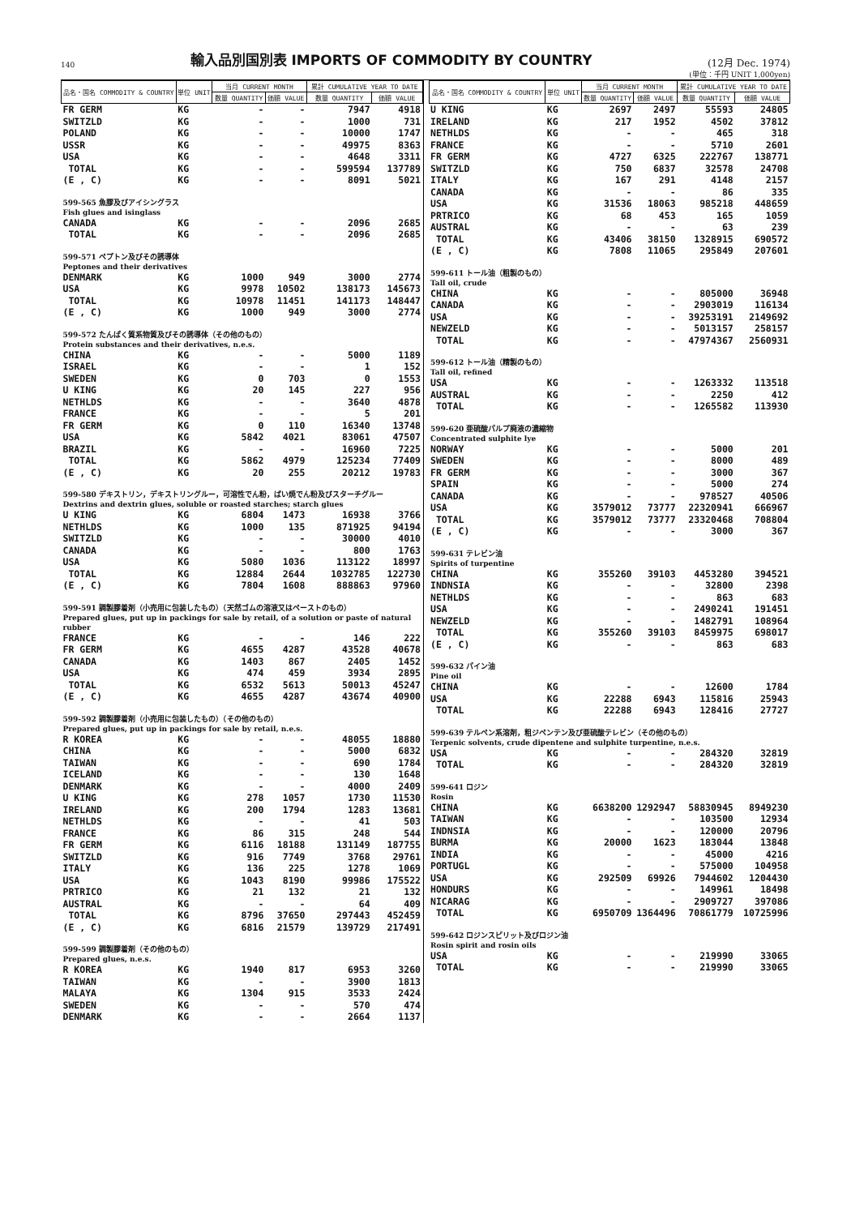140
輸入品別国別表 IMPORTS OF COMMODITY BY COUNTRY
(12月 Dec. 1974)
(単位：千円 UNIT 1,000yen)
| 品名・国名 COMMODITY & COUNTRY | 単位 UNIT | 当月 CURRENT MONTH | | 累計 CUMULATIVE YEAR TO DATE | |
| --- | --- | --- | --- | --- | --- |
| | | 数量 QUANTITY | 価額 VALUE | 数量 QUANTITY | 価額 VALUE |
| FR GERM | KG | - | - | 7947 | 4918 |
| SWITZLD | KG | - | - | 1000 | 731 |
| POLAND | KG | - | - | 10000 | 1747 |
| USSR | KG | - | - | 49975 | 8363 |
| USA | KG | - | - | 4648 | 3311 |
| TOTAL | KG | - | - | 599594 | 137789 |
| (E , C) | KG | - | - | 8091 | 5021 |
| 599-565 魚膠及びアイシングラス Fish glues and isinglass | | | | | |
| CANADA | KG | - | - | 2096 | 2685 |
| TOTAL | KG | - | - | 2096 | 2685 |
| 599-571 ペプトン及びその誘導体 Peptones and their derivatives | | | | | |
| DENMARK | KG | 1000 | 949 | 3000 | 2774 |
| USA | KG | 9978 | 10502 | 138173 | 145673 |
| TOTAL | KG | 10978 | 11451 | 141173 | 148447 |
| (E , C) | KG | 1000 | 949 | 3000 | 2774 |
| 599-572 たんぱく質系物質及びその誘導体（その他のもの） Protein substances and their derivatives, n.e.s. | | | | | |
| CHINA | KG | - | - | 5000 | 1189 |
| ISRAEL | KG | - | - | 1 | 152 |
| SWEDEN | KG | 0 | 703 | 0 | 1553 |
| U KING | KG | 20 | 145 | 227 | 956 |
| NETHLDS | KG | - | - | 3640 | 4878 |
| FRANCE | KG | - | - | 5 | 201 |
| FR GERM | KG | 0 | 110 | 16340 | 13748 |
| USA | KG | 5842 | 4021 | 83061 | 47507 |
| BRAZIL | KG | - | - | 16960 | 7225 |
| TOTAL | KG | 5862 | 4979 | 125234 | 77409 |
| (E , C) | KG | 20 | 255 | 20212 | 19783 |
| 599-580 デキストリン，デキストリングルー，可溶性でん粉，ばい焼でん粉及びスターチグルー Dextrins and dextrin glues, soluble or roasted starches; starch glues | | | | | |
| U KING | KG | 6804 | 1473 | 16938 | 3766 |
| NETHLDS | KG | 1000 | 135 | 871925 | 94194 |
| SWITZLD | KG | - | - | 30000 | 4010 |
| CANADA | KG | - | - | 800 | 1763 |
| USA | KG | 5080 | 1036 | 113122 | 18997 |
| TOTAL | KG | 12884 | 2644 | 1032785 | 122730 |
| (E , C) | KG | 7804 | 1608 | 888863 | 97960 |
| 599-591 調製膠着剤（小売用に包装したもの）（天然ゴムの溶液又はペーストのもの） Prepared glues, put up in packings for sale by retail, of a solution or paste of natural rubber | | | | | |
| FRANCE | KG | - | - | 146 | 222 |
| FR GERM | KG | 4655 | 4287 | 43528 | 40678 |
| CANADA | KG | 1403 | 867 | 2405 | 1452 |
| USA | KG | 474 | 459 | 3934 | 2895 |
| TOTAL | KG | 6532 | 5613 | 50013 | 45247 |
| (E , C) | KG | 4655 | 4287 | 43674 | 40900 |
| 599-592 調製膠着剤（小売用に包装したもの）（その他のもの） Prepared glues, put up in packings for sale by retail, n.e.s. | | | | | |
| R KOREA | KG | - | - | 48055 | 18880 |
| CHINA | KG | - | - | 5000 | 6832 |
| TAIWAN | KG | - | - | 690 | 1784 |
| ICELAND | KG | - | - | 130 | 1648 |
| DENMARK | KG | - | - | 4000 | 2409 |
| U KING | KG | 278 | 1057 | 1730 | 11530 |
| IRELAND | KG | 200 | 1794 | 1283 | 13681 |
| NETHLDS | KG | - | - | 41 | 503 |
| FRANCE | KG | 86 | 315 | 248 | 544 |
| FR GERM | KG | 6116 | 18188 | 131149 | 187755 |
| SWITZLD | KG | 916 | 7749 | 3768 | 29761 |
| ITALY | KG | 136 | 225 | 1278 | 1069 |
| USA | KG | 1043 | 8190 | 99986 | 175522 |
| PRTRICO | KG | 21 | 132 | 21 | 132 |
| AUSTRAL | KG | - | - | 64 | 409 |
| TOTAL | KG | 8796 | 37650 | 297443 | 452459 |
| (E , C) | KG | 6816 | 21579 | 139729 | 217491 |
| 599-599 調製膠着剤（その他のもの） Prepared glues, n.e.s. | | | | | |
| R KOREA | KG | 1940 | 817 | 6953 | 3260 |
| TAIWAN | KG | - | - | 3900 | 1813 |
| MALAYA | KG | 1304 | 915 | 3533 | 2424 |
| SWEDEN | KG | - | - | 570 | 474 |
| DENMARK | KG | - | - | 2664 | 1137 |
| 品名・国名 COMMODITY & COUNTRY | 単位 UNIT | 当月 CURRENT MONTH | | 累計 CUMULATIVE YEAR TO DATE | |
| --- | --- | --- | --- | --- | --- |
| | | 数量 QUANTITY | 価額 VALUE | 数量 QUANTITY | 価額 VALUE |
| U KING | KG | 2697 | 2497 | 55593 | 24805 |
| IRELAND | KG | 217 | 1952 | 4502 | 37812 |
| NETHLDS | KG | - | - | 465 | 318 |
| FRANCE | KG | - | - | 5710 | 2601 |
| FR GERM | KG | 4727 | 6325 | 222767 | 138771 |
| SWITZLD | KG | 750 | 6837 | 32578 | 24708 |
| ITALY | KG | 167 | 291 | 4148 | 2157 |
| CANADA | KG | - | - | 86 | 335 |
| USA | KG | 31536 | 18063 | 985218 | 448659 |
| PRTRICO | KG | 68 | 453 | 165 | 1059 |
| AUSTRAL | KG | - | - | 63 | 239 |
| TOTAL | KG | 43406 | 38150 | 1328915 | 690572 |
| (E , C) | KG | 7808 | 11065 | 295849 | 207601 |
| 599-611 トール油（粗製のもの） Tall oil, crude | | | | | |
| CHINA | KG | - | - | 805000 | 36948 |
| CANADA | KG | - | - | 2903019 | 116134 |
| USA | KG | - | - | 39253191 | 2149692 |
| NEWZELD | KG | - | - | 5013157 | 258157 |
| TOTAL | KG | - | - | 47974367 | 2560931 |
| 599-612 トール油（精製のもの） Tall oil, refined | | | | | |
| USA | KG | - | - | 1263332 | 113518 |
| AUSTRAL | KG | - | - | 2250 | 412 |
| TOTAL | KG | - | - | 1265582 | 113930 |
| 599-620 亜硫酸パルプ廃液の濃縮物 Concentrated sulphite lye | | | | | |
| NORWAY | KG | - | - | 5000 | 201 |
| SWEDEN | KG | - | - | 8000 | 489 |
| FR GERM | KG | - | - | 3000 | 367 |
| SPAIN | KG | - | - | 5000 | 274 |
| CANADA | KG | - | - | 978527 | 40506 |
| USA | KG | 3579012 | 73777 | 22320941 | 666967 |
| TOTAL | KG | 3579012 | 73777 | 23320468 | 708804 |
| (E , C) | KG | - | - | 3000 | 367 |
| 599-631 テレビン油 Spirits of turpentine | | | | | |
| CHINA | KG | 355260 | 39103 | 4453280 | 394521 |
| INDNSIA | KG | - | - | 32800 | 2398 |
| NETHLDS | KG | - | - | 863 | 683 |
| USA | KG | - | - | 2490241 | 191451 |
| NEWZELD | KG | - | - | 1482791 | 108964 |
| TOTAL | KG | 355260 | 39103 | 8459975 | 698017 |
| (E , C) | KG | - | - | 863 | 683 |
| 599-632 パイン油 Pine oil | | | | | |
| CHINA | KG | - | - | 12600 | 1784 |
| USA | KG | 22288 | 6943 | 115816 | 25943 |
| TOTAL | KG | 22288 | 6943 | 128416 | 27727 |
| 599-639 テルペン系溶剤，粗ジペンテン及び亜硫酸テレビン（その他のもの） Terpenic solvents, crude dipentene and sulphite turpentine, n.e.s. | | | | | |
| USA | KG | - | - | 284320 | 32819 |
| TOTAL | KG | - | - | 284320 | 32819 |
| 599-641 ロジン Rosin | | | | | |
| CHINA | KG | 6638200 | 1292947 | 58830945 | 8949230 |
| TAIWAN | KG | - | - | 103500 | 12934 |
| INDNSIA | KG | - | - | 120000 | 20796 |
| BURMA | KG | 20000 | 1623 | 183044 | 13848 |
| INDIA | KG | - | - | 45000 | 4216 |
| PORTUGL | KG | - | - | 575000 | 104958 |
| USA | KG | 292509 | 69926 | 7944602 | 1204430 |
| HONDURS | KG | - | - | 149961 | 18498 |
| NICARAG | KG | - | - | 2909727 | 397086 |
| TOTAL | KG | 6950709 | 1364496 | 70861779 | 10725996 |
| 599-642 ロジンスピリット及びロジン油 Rosin spirit and rosin oils | | | | | |
| USA | KG | - | - | 219990 | 33065 |
| TOTAL | KG | - | - | 219990 | 33065 |